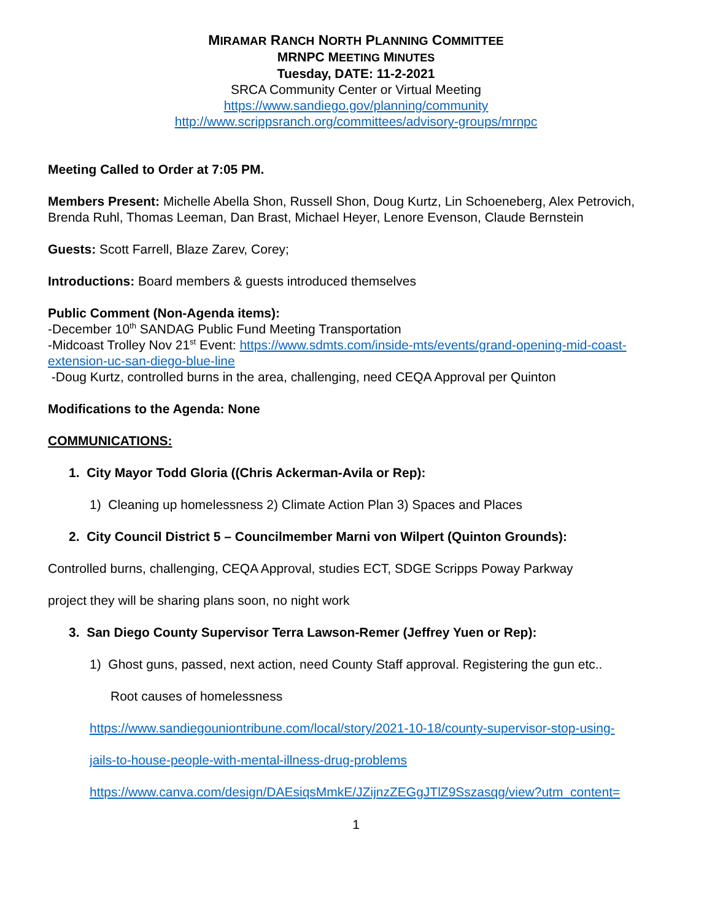MIRAMAR RANCH NORTH PLANNING COMMITTEE
MRNPC MEETING MINUTES
Tuesday, DATE: 11-2-2021
SRCA Community Center or Virtual Meeting
https://www.sandiego.gov/planning/community
http://www.scrippsranch.org/committees/advisory-groups/mrnpc
Meeting Called to Order at 7:05 PM.
Members Present: Michelle Abella Shon, Russell Shon, Doug Kurtz, Lin Schoeneberg, Alex Petrovich, Brenda Ruhl, Thomas Leeman, Dan Brast, Michael Heyer, Lenore Evenson, Claude Bernstein
Guests: Scott Farrell, Blaze Zarev, Corey;
Introductions: Board members & guests introduced themselves
Public Comment (Non-Agenda items):
-December 10<sup>th</sup> SANDAG Public Fund Meeting Transportation
-Midcoast Trolley Nov 21<sup>st</sup> Event: https://www.sdmts.com/inside-mts/events/grand-opening-mid-coast-extension-uc-san-diego-blue-line
-Doug Kurtz, controlled burns in the area, challenging, need CEQA Approval per Quinton
Modifications to the Agenda: None
COMMUNICATIONS:
1. City Mayor Todd Gloria ((Chris Ackerman-Avila or Rep):
1) Cleaning up homelessness 2) Climate Action Plan 3) Spaces and Places
2. City Council District 5 – Councilmember Marni von Wilpert (Quinton Grounds):
Controlled burns, challenging, CEQA Approval, studies ECT, SDGE Scripps Poway Parkway
project they will be sharing plans soon, no night work
3. San Diego County Supervisor Terra Lawson-Remer (Jeffrey Yuen or Rep):
1) Ghost guns, passed, next action, need County Staff approval. Registering the gun etc..
Root causes of homelessness
https://www.sandiegouniontribune.com/local/story/2021-10-18/county-supervisor-stop-using-
jails-to-house-people-with-mental-illness-drug-problems
https://www.canva.com/design/DAEsiqsMmkE/JZijnzZEGgJTlZ9Sszasqg/view?utm_content=
1